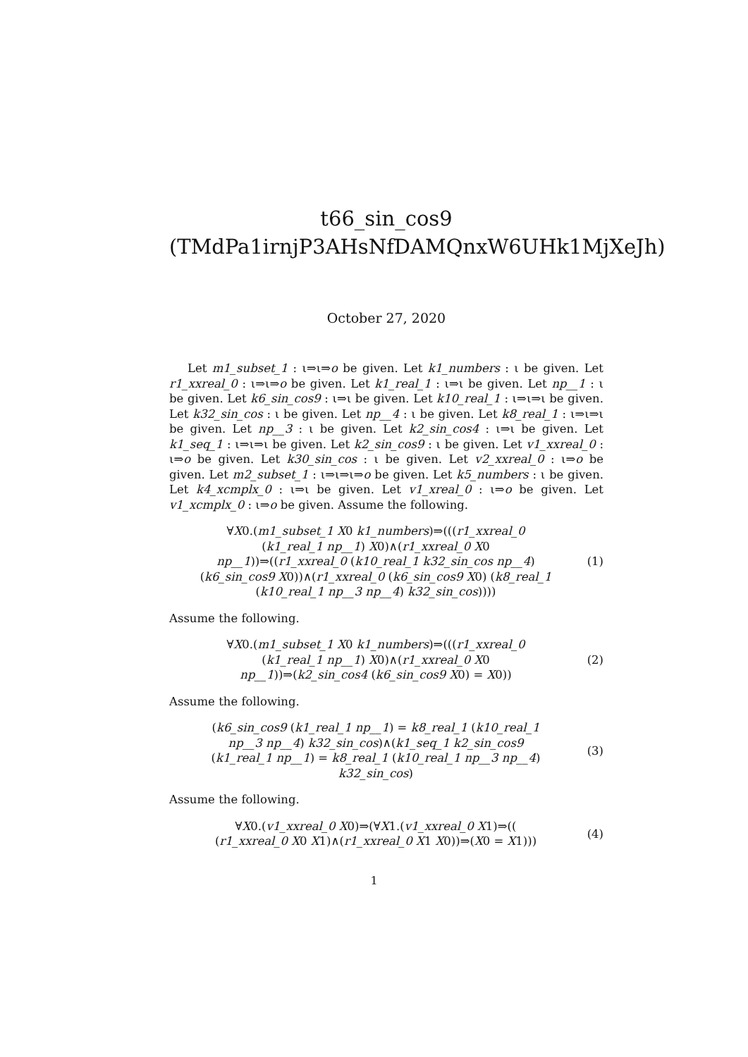t66_sin_cos9
(TMdPa1irnjP3AHsNfDAMQnxW6UHk1MjXeJh)
October 27, 2020
Let m1_subset_1 : ι⇒ι⇒o be given. Let k1_numbers : ι be given. Let r1_xxreal_0 : ι⇒ι⇒o be given. Let k1_real_1 : ι⇒ι be given. Let np__1 : ι be given. Let k6_sin_cos9 : ι⇒ι be given. Let k10_real_1 : ι⇒ι⇒ι be given. Let k32_sin_cos : ι be given. Let np__4 : ι be given. Let k8_real_1 : ι⇒ι⇒ι be given. Let np__3 : ι be given. Let k2_sin_cos4 : ι⇒ι be given. Let k1_seq_1 : ι⇒ι⇒ι be given. Let k2_sin_cos9 : ι be given. Let v1_xxreal_0 : ι⇒o be given. Let k30_sin_cos : ι be given. Let v2_xxreal_0 : ι⇒o be given. Let m2_subset_1 : ι⇒ι⇒ι⇒o be given. Let k5_numbers : ι be given. Let k4_xcmplx_0 : ι⇒ι be given. Let v1_xreal_0 : ι⇒o be given. Let v1_xcmplx_0 : ι⇒o be given. Assume the following.
∀X0.(m1_subset_1 X0 k1_numbers)⇒(((r1_xxreal_0 (k1_real_1 np__1) X0)∧(r1_xxreal_0 X0 np__1))⇒((r1_xxreal_0 (k10_real_1 k32_sin_cos np__4) (k6_sin_cos9 X0))∧(r1_xxreal_0 (k6_sin_cos9 X0) (k8_real_1 (k10_real_1 np__3 np__4) k32_sin_cos))))
(1)
Assume the following.
∀X0.(m1_subset_1 X0 k1_numbers)⇒(((r1_xxreal_0 (k1_real_1 np__1) X0)∧(r1_xxreal_0 X0 np__1))⇒(k2_sin_cos4 (k6_sin_cos9 X0) = X0))
(2)
Assume the following.
(k6_sin_cos9 (k1_real_1 np__1) = k8_real_1 (k10_real_1 np__3 np__4) k32_sin_cos)∧(k1_seq_1 k2_sin_cos9 (k1_real_1 np__1) = k8_real_1 (k10_real_1 np__3 np__4) k32_sin_cos)
(3)
Assume the following.
∀X0.(v1_xxreal_0 X0)⇒(∀X1.(v1_xxreal_0 X1)⇒(( (r1_xxreal_0 X0 X1)∧(r1_xxreal_0 X1 X0))⇒(X0 = X1)))
(4)
1